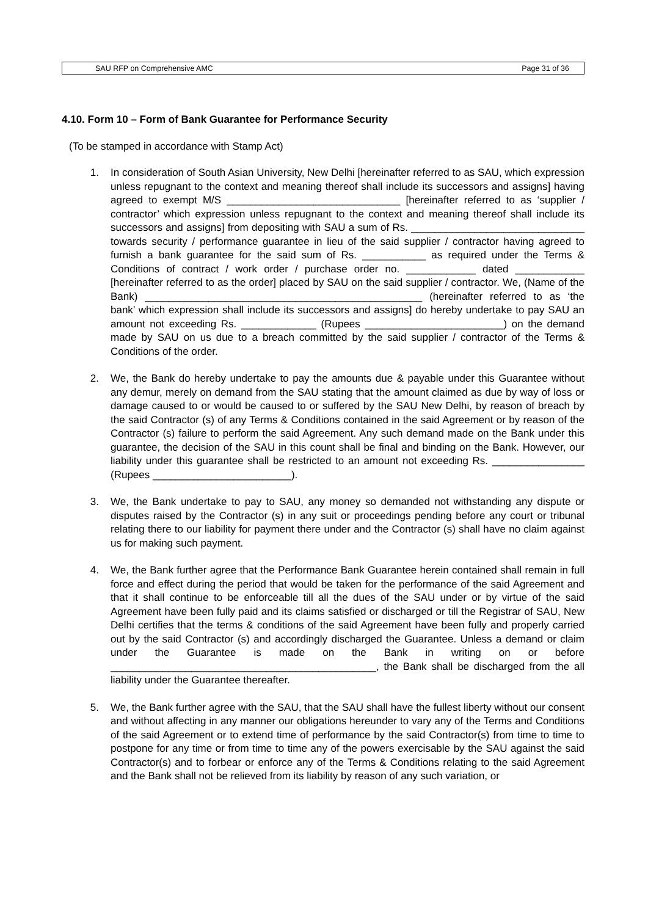SAU RFP on Comprehensive AMC Page 31 of 36
4.10. Form 10 – Form of Bank Guarantee for Performance Security
(To be stamped in accordance with Stamp Act)
1. In consideration of South Asian University, New Delhi [hereinafter referred to as SAU, which expression unless repugnant to the context and meaning thereof shall include its successors and assigns] having agreed to exempt M/S ______________________________ [hereinafter referred to as ‘supplier / contractor’ which expression unless repugnant to the context and meaning thereof shall include its successors and assigns] from depositing with SAU a sum of Rs. ______________________________ towards security / performance guarantee in lieu of the said supplier / contractor having agreed to furnish a bank guarantee for the said sum of Rs. ___________ as required under the Terms & Conditions of contract / work order / purchase order no. ____________ dated ____________ [hereinafter referred to as the order] placed by SAU on the said supplier / contractor. We, (Name of the Bank) ________________________________________________ (hereinafter referred to as ‘the bank’ which expression shall include its successors and assigns] do hereby undertake to pay SAU an amount not exceeding Rs. _____________ (Rupees ________________________) on the demand made by SAU on us due to a breach committed by the said supplier / contractor of the Terms & Conditions of the order.
2. We, the Bank do hereby undertake to pay the amounts due & payable under this Guarantee without any demur, merely on demand from the SAU stating that the amount claimed as due by way of loss or damage caused to or would be caused to or suffered by the SAU New Delhi, by reason of breach by the said Contractor (s) of any Terms & Conditions contained in the said Agreement or by reason of the Contractor (s) failure to perform the said Agreement. Any such demand made on the Bank under this guarantee, the decision of the SAU in this count shall be final and binding on the Bank. However, our liability under this guarantee shall be restricted to an amount not exceeding Rs. ________________ (Rupees ________________________).
3. We, the Bank undertake to pay to SAU, any money so demanded not withstanding any dispute or disputes raised by the Contractor (s) in any suit or proceedings pending before any court or tribunal relating there to our liability for payment there under and the Contractor (s) shall have no claim against us for making such payment.
4. We, the Bank further agree that the Performance Bank Guarantee herein contained shall remain in full force and effect during the period that would be taken for the performance of the said Agreement and that it shall continue to be enforceable till all the dues of the SAU under or by virtue of the said Agreement have been fully paid and its claims satisfied or discharged or till the Registrar of SAU, New Delhi certifies that the terms & conditions of the said Agreement have been fully and properly carried out by the said Contractor (s) and accordingly discharged the Guarantee. Unless a demand or claim under the Guarantee is made on the Bank in writing on or before ______________________________________________, the Bank shall be discharged from the all liability under the Guarantee thereafter.
5. We, the Bank further agree with the SAU, that the SAU shall have the fullest liberty without our consent and without affecting in any manner our obligations hereunder to vary any of the Terms and Conditions of the said Agreement or to extend time of performance by the said Contractor(s) from time to time to postpone for any time or from time to time any of the powers exercisable by the SAU against the said Contractor(s) and to forbear or enforce any of the Terms & Conditions relating to the said Agreement and the Bank shall not be relieved from its liability by reason of any such variation, or